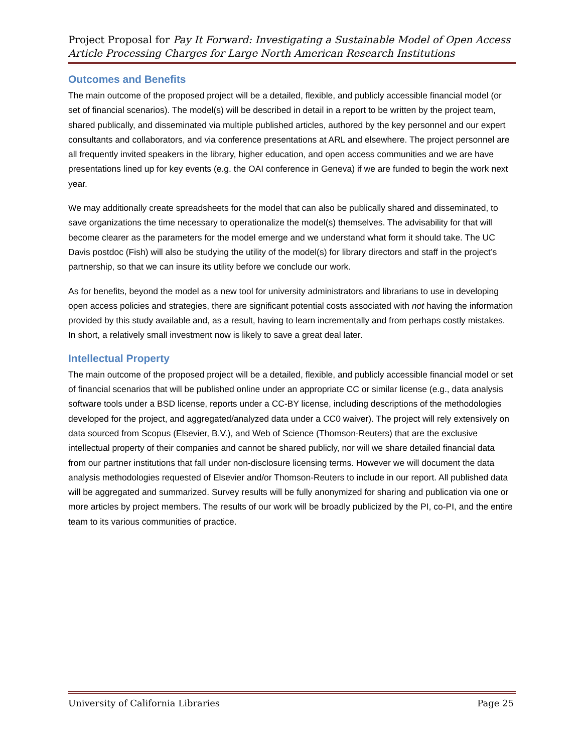Project Proposal for Pay It Forward: Investigating a Sustainable Model of Open Access Article Processing Charges for Large North American Research Institutions
Outcomes and Benefits
The main outcome of the proposed project will be a detailed, flexible, and publicly accessible financial model (or set of financial scenarios). The model(s) will be described in detail in a report to be written by the project team, shared publically, and disseminated via multiple published articles, authored by the key personnel and our expert consultants and collaborators, and via conference presentations at ARL and elsewhere. The project personnel are all frequently invited speakers in the library, higher education, and open access communities and we are have presentations lined up for key events (e.g. the OAI conference in Geneva) if we are funded to begin the work next year.
We may additionally create spreadsheets for the model that can also be publically shared and disseminated, to save organizations the time necessary to operationalize the model(s) themselves. The advisability for that will become clearer as the parameters for the model emerge and we understand what form it should take. The UC Davis postdoc (Fish) will also be studying the utility of the model(s) for library directors and staff in the project’s partnership, so that we can insure its utility before we conclude our work.
As for benefits, beyond the model as a new tool for university administrators and librarians to use in developing open access policies and strategies, there are significant potential costs associated with not having the information provided by this study available and, as a result, having to learn incrementally and from perhaps costly mistakes. In short, a relatively small investment now is likely to save a great deal later.
Intellectual Property
The main outcome of the proposed project will be a detailed, flexible, and publicly accessible financial model or set of financial scenarios that will be published online under an appropriate CC or similar license (e.g., data analysis software tools under a BSD license, reports under a CC-BY license, including descriptions of the methodologies developed for the project, and aggregated/analyzed data under a CC0 waiver). The project will rely extensively on data sourced from Scopus (Elsevier, B.V.), and Web of Science (Thomson-Reuters) that are the exclusive intellectual property of their companies and cannot be shared publicly, nor will we share detailed financial data from our partner institutions that fall under non-disclosure licensing terms. However we will document the data analysis methodologies requested of Elsevier and/or Thomson-Reuters to include in our report. All published data will be aggregated and summarized. Survey results will be fully anonymized for sharing and publication via one or more articles by project members. The results of our work will be broadly publicized by the PI, co-PI, and the entire team to its various communities of practice.
University of California Libraries Page 25